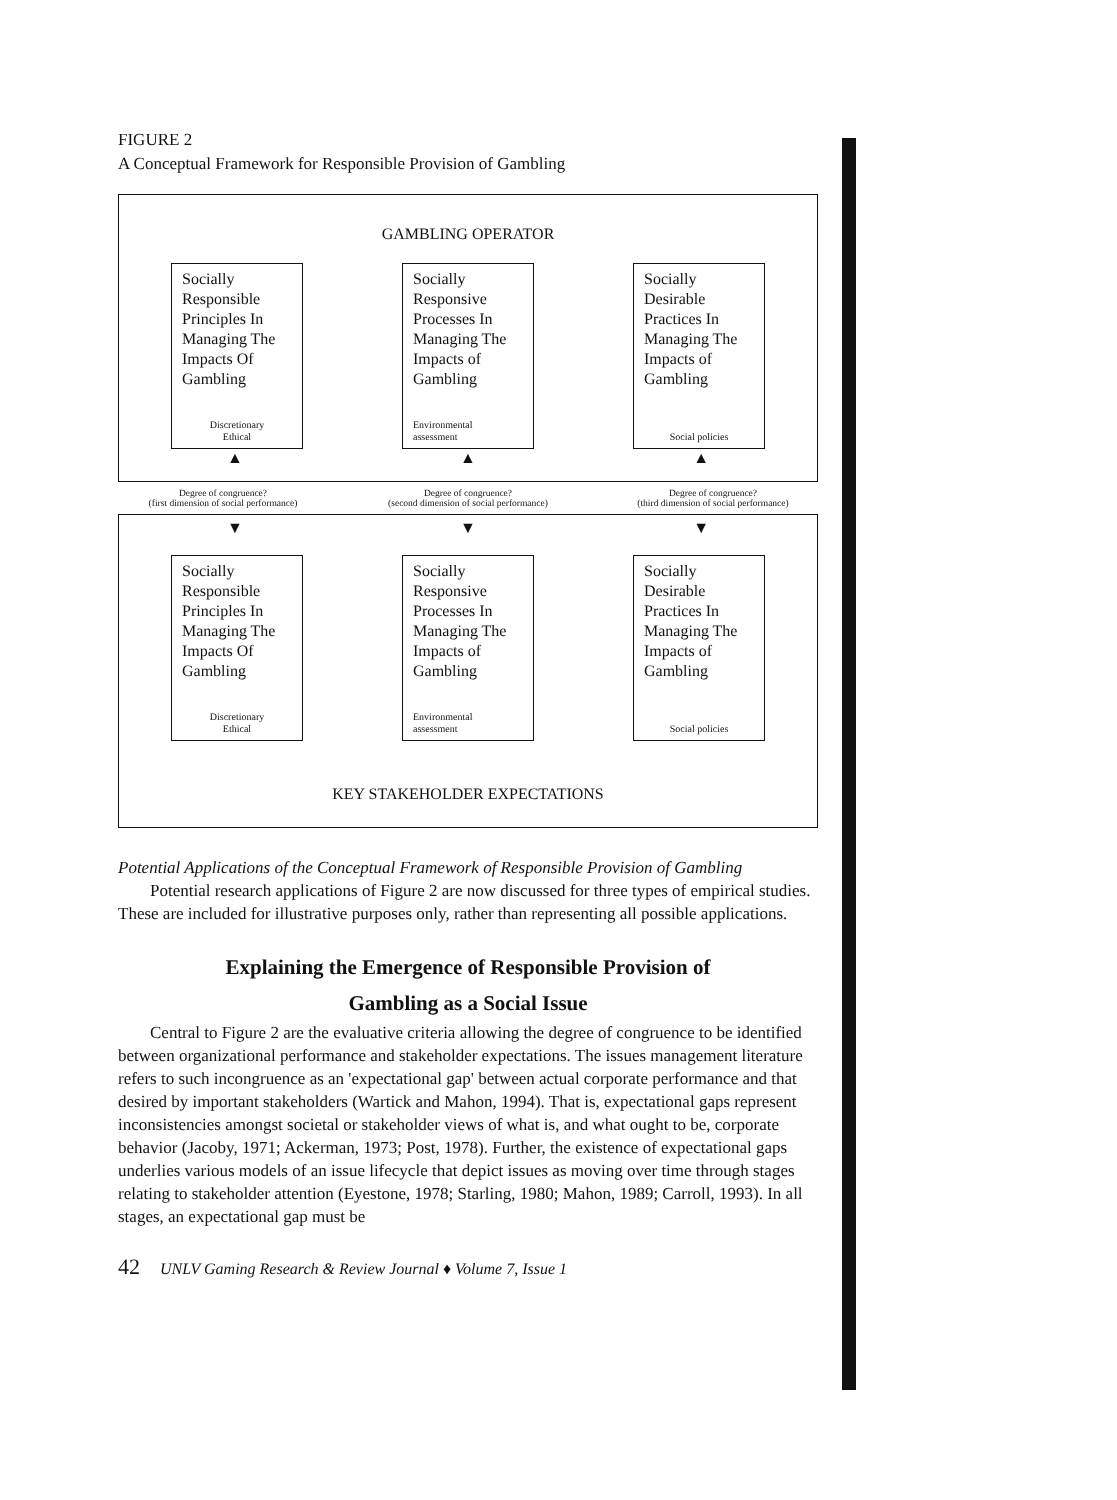FIGURE 2
A Conceptual Framework for Responsible Provision of Gambling
GAMBLING OPERATOR
Socially Responsible Principles In Managing The Impacts Of Gambling
Discretionary
Ethical
Socially Responsive Processes In Managing The Impacts of Gambling
Environmental
assessment
Socially Desirable Practices In Managing The Impacts of Gambling
Social policies
▲ ▲ ▲
Degree of congruence?
(first dimension of social performance)
Degree of congruence?
(second dimension of social performance)
Degree of congruence?
(third dimension of social performance)
▼ ▼ ▼
Socially Responsible Principles In Managing The Impacts Of Gambling
Discretionary
Ethical
Socially Responsive Processes In Managing The Impacts of Gambling
Environmental
assessment
Socially Desirable Practices In Managing The Impacts of Gambling
Social policies
KEY STAKEHOLDER EXPECTATIONS
Potential Applications of the Conceptual Framework of Responsible Provision of Gambling
Potential research applications of Figure 2 are now discussed for three types of empirical studies. These are included for illustrative purposes only, rather than representing all possible applications.
Explaining the Emergence of Responsible Provision of
Gambling as a Social Issue
Central to Figure 2 are the evaluative criteria allowing the degree of congruence to be identified between organizational performance and stakeholder expectations. The issues management literature refers to such incongruence as an 'expectational gap' between actual corporate performance and that desired by important stakeholders (Wartick and Mahon, 1994). That is, expectational gaps represent inconsistencies amongst societal or stakeholder views of what is, and what ought to be, corporate behavior (Jacoby, 1971; Ackerman, 1973; Post, 1978). Further, the existence of expectational gaps underlies various models of an issue lifecycle that depict issues as moving over time through stages relating to stakeholder attention (Eyestone, 1978; Starling, 1980; Mahon, 1989; Carroll, 1993). In all stages, an expectational gap must be
42 UNLV Gaming Research & Review Journal ♦ Volume 7, Issue 1